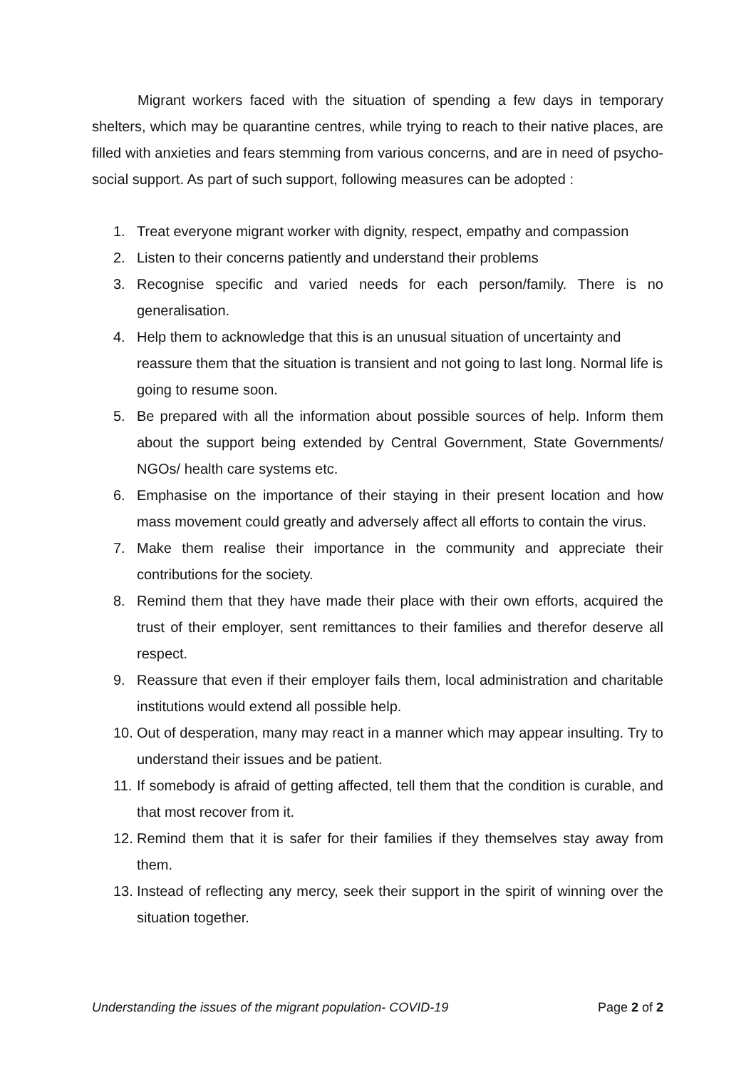Migrant workers faced with the situation of spending a few days in temporary shelters, which may be quarantine centres, while trying to reach to their native places, are filled with anxieties and fears stemming from various concerns, and are in need of psycho-social support. As part of such support, following measures can be adopted :
1. Treat everyone migrant worker with dignity, respect, empathy and compassion
2. Listen to their concerns patiently and understand their problems
3. Recognise specific and varied needs for each person/family. There is no generalisation.
4. Help them to acknowledge that this is an unusual situation of uncertainty and reassure them that the situation is transient and not going to last long. Normal life is going to resume soon.
5. Be prepared with all the information about possible sources of help. Inform them about the support being extended by Central Government, State Governments/ NGOs/ health care systems etc.
6. Emphasise on the importance of their staying in their present location and how mass movement could greatly and adversely affect all efforts to contain the virus.
7. Make them realise their importance in the community and appreciate their contributions for the society.
8. Remind them that they have made their place with their own efforts, acquired the trust of their employer, sent remittances to their families and therefor deserve all respect.
9. Reassure that even if their employer fails them, local administration and charitable institutions would extend all possible help.
10. Out of desperation, many may react in a manner which may appear insulting. Try to understand their issues and be patient.
11. If somebody is afraid of getting affected, tell them that the condition is curable, and that most recover from it.
12. Remind them that it is safer for their families if they themselves stay away from them.
13. Instead of reflecting any mercy, seek their support in the spirit of winning over the situation together.
Understanding the issues of the migrant population- COVID-19 Page 2 of 2